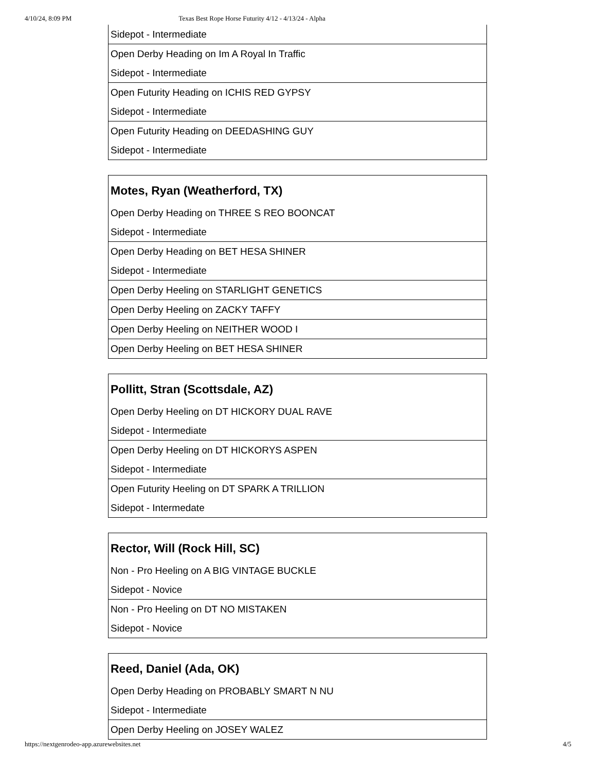4/10/24, 8:09 PM Texas Best Rope Horse Futurity 4/12 - 4/13/24 - Alpha
| Sidepot - Intermediate |
| Open Derby Heading on Im A Royal In Traffic |
| Sidepot - Intermediate |
| Open Futurity Heading on ICHIS RED GYPSY |
| Sidepot - Intermediate |
| Open Futurity Heading on DEEDASHING GUY |
| Sidepot - Intermediate |
| Motes, Ryan (Weatherford, TX) |
| --- |
| Open Derby Heading on THREE S REO BOONCAT |
| Sidepot - Intermediate |
| Open Derby Heading on BET HESA SHINER |
| Sidepot - Intermediate |
| Open Derby Heeling on STARLIGHT GENETICS |
| Open Derby Heeling on ZACKY TAFFY |
| Open Derby Heeling on NEITHER WOOD I |
| Open Derby Heeling on BET HESA SHINER |
| Pollitt, Stran (Scottsdale, AZ) |
| --- |
| Open Derby Heeling on DT HICKORY DUAL RAVE |
| Sidepot - Intermediate |
| Open Derby Heeling on DT HICKORYS ASPEN |
| Sidepot - Intermediate |
| Open Futurity Heeling on DT SPARK A TRILLION |
| Sidepot - Intermedate |
| Rector, Will (Rock Hill, SC) |
| --- |
| Non - Pro Heeling on A BIG VINTAGE BUCKLE |
| Sidepot - Novice |
| Non - Pro Heeling on DT NO MISTAKEN |
| Sidepot - Novice |
| Reed, Daniel (Ada, OK) |
| --- |
| Open Derby Heading on PROBABLY SMART N NU |
| Sidepot - Intermediate |
| Open Derby Heeling on JOSEY WALEZ |
https://nextgenrodeo-app.azurewebsites.net 4/5